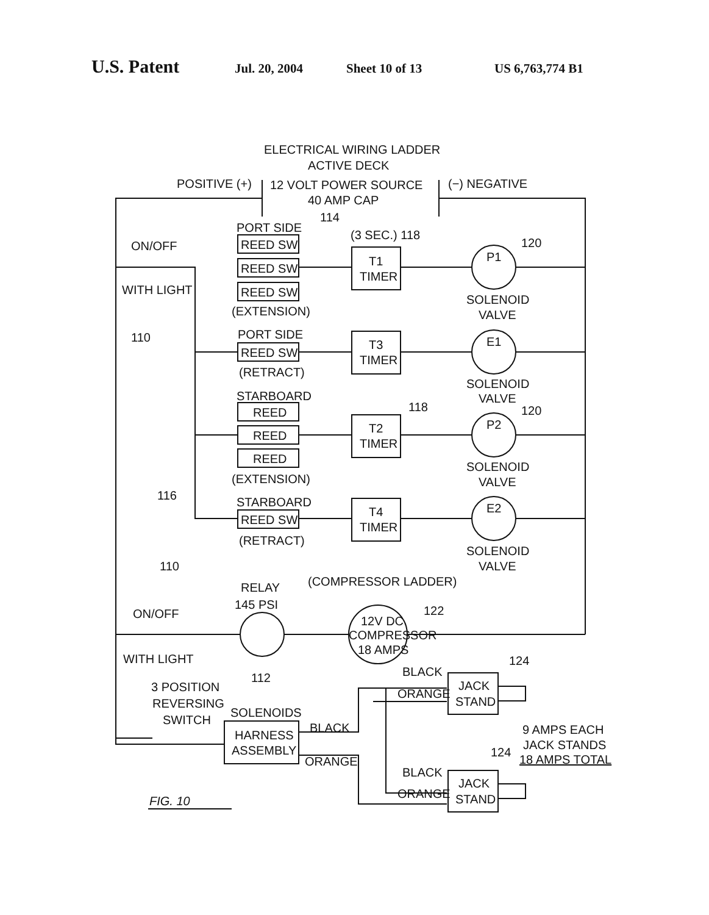U.S. Patent Jul. 20, 2004 Sheet 10 of 13 US 6,763,774 B1
ELECTRICAL WIRING LADDER
ACTIVE DECK
POSITIVE (+)
12 VOLT POWER SOURCE
40 AMP CAP
(−) NEGATIVE
ON/OFF
WITH LIGHT
110
PORT SIDE
114
REED SW
REED SW
REED SW
(EXTENSION)
(3 SEC.) 118
T1
TIMER
P1
120
SOLENOID
VALVE
PORT SIDE
REED SW
(RETRACT)
T3
TIMER
E1
SOLENOID
VALVE
STARBOARD
118
REED
REED
REED
(EXTENSION)
116
T2
TIMER
P2
120
SOLENOID
VALVE
STARBOARD
REED SW
(RETRACT)
T4
TIMER
E2
SOLENOID
VALVE
110
ON/OFF
WITH LIGHT
RELAY
145 PSI
(COMPRESSOR LADDER)
12V DC
COMPRESSOR
18 AMPS
122
3 POSITION
REVERSING
SWITCH
112
SOLENOIDS
HARNESS
ASSEMBLY
BLACK
ORANGE
BLACK
ORANGE
JACK
STAND
124
BLACK
ORANGE
JACK
STAND
124
9 AMPS EACH
JACK STANDS
18 AMPS TOTAL
FIG. 10